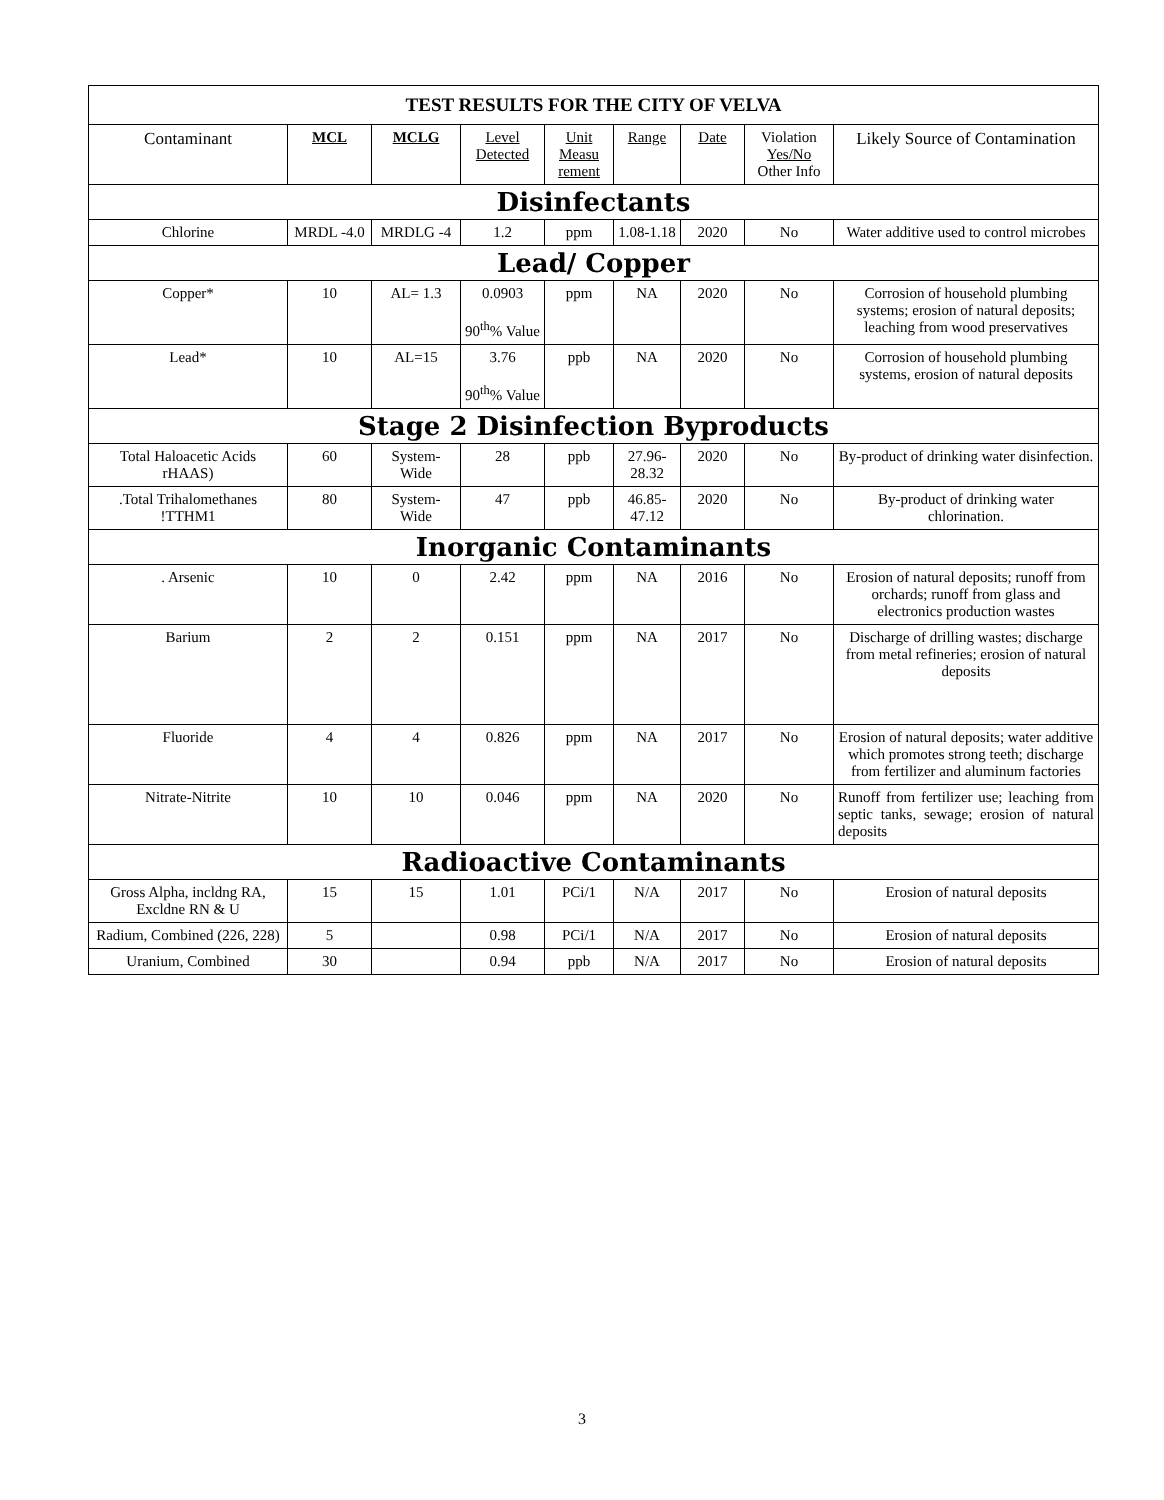| TEST RESULTS FOR THE CITY OF VELVA | | | | | | | | |
| --- | --- | --- | --- | --- | --- | --- | --- | --- |
| Contaminant | MCL | MCLG | Level Detected | Unit Measu rement | Range | Date | Violation Yes/No Other Info | Likely Source of Contamination |
| Disinfectants | | | | | | | | |
| Chlorine | MRDL -4.0 | MRDLG -4 | 1.2 | ppm | 1.08-1.18 | 2020 | No | Water additive used to control microbes |
| Lead/ Copper | | | | | | | | |
| Copper* | 10 | AL= 1.3 | 0.0903 90<sup>th</sup>% Value | ppm | NA | 2020 | No | Corrosion of household plumbing systems; erosion of natural deposits; leaching from wood preservatives |
| Lead* | 10 | AL=15 | 3.76 90<sup>th</sup>% Value | ppb | NA | 2020 | No | Corrosion of household plumbing systems, erosion of natural deposits |
| Stage 2 Disinfection Byproducts | | | | | | | | |
| Total Haloacetic Acids rHAAS) | 60 | System-Wide | 28 | ppb | 27.96-28.32 | 2020 | No | By-product of drinking water disinfection. |
| .Total Trihalomethanes !TTHM1 | 80 | System-Wide | 47 | ppb | 46.85-47.12 | 2020 | No | By-product of drinking water chlorination. |
| Inorganic Contaminants | | | | | | | | |
| . Arsenic | 10 | 0 | 2.42 | ppm | NA | 2016 | No | Erosion of natural deposits; runoff from orchards; runoff from glass and electronics production wastes |
| Barium | 2 | 2 | 0.151 | ppm | NA | 2017 | No | Discharge of drilling wastes; discharge from metal refineries; erosion of natural deposits |
| Fluoride | 4 | 4 | 0.826 | ppm | NA | 2017 | No | Erosion of natural deposits; water additive which promotes strong teeth; discharge from fertilizer and aluminum factories |
| Nitrate-Nitrite | 10 | 10 | 0.046 | ppm | NA | 2020 | No | Runoff from fertilizer use; leaching from septic tanks, sewage; erosion of natural deposits |
| Radioactive Contaminants | | | | | | | | |
| Gross Alpha, incldng RA, Excldne RN & U | 15 | 15 | 1.01 | PCi/1 | N/A | 2017 | No | Erosion of natural deposits |
| Radium, Combined (226, 228) | 5 | | 0.98 | PCi/1 | N/A | 2017 | No | Erosion of natural deposits |
| Uranium, Combined | 30 | | 0.94 | ppb | N/A | 2017 | No | Erosion of natural deposits |
3